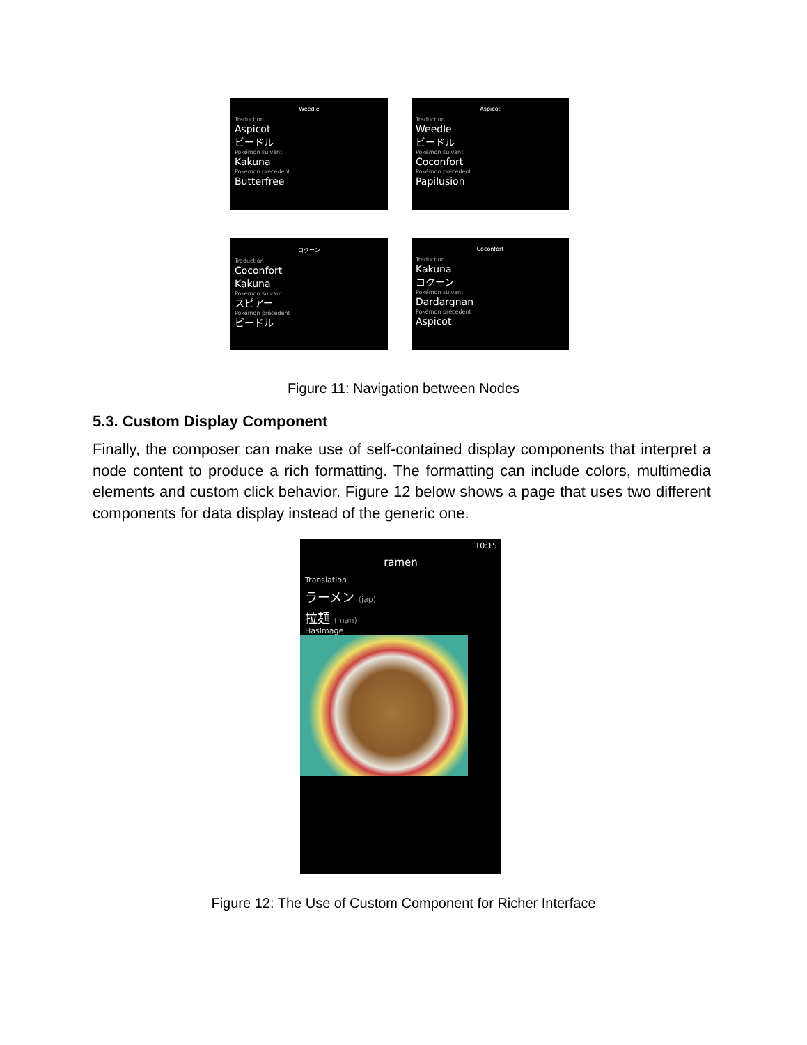Weedle
Traduction
Aspicot
ビードル
Pokémon suivant
Kakuna
Pokémon précédent
Butterfree
Aspicot
Traduction
Weedle
ビードル
Pokémon suivant
Coconfort
Pokémon précédent
Papilusion
コクーン
Traduction
Coconfort
Kakuna
Pokémon suivant
スピアー
Pokémon précédent
ビードル
Coconfort
Traduction
Kakuna
コクーン
Pokémon suivant
Dardargnan
Pokémon précédent
Aspicot
Figure 11: Navigation between Nodes
5.3. Custom Display Component
Finally, the composer can make use of self-contained display components that interpret a node content to produce a rich formatting. The formatting can include colors, multimedia elements and custom click behavior. Figure 12 below shows a page that uses two different components for data display instead of the generic one.
10:15
ramen
Translation
ラーメン (jap)
拉麺 (man)
HasImage
Figure 12: The Use of Custom Component for Richer Interface